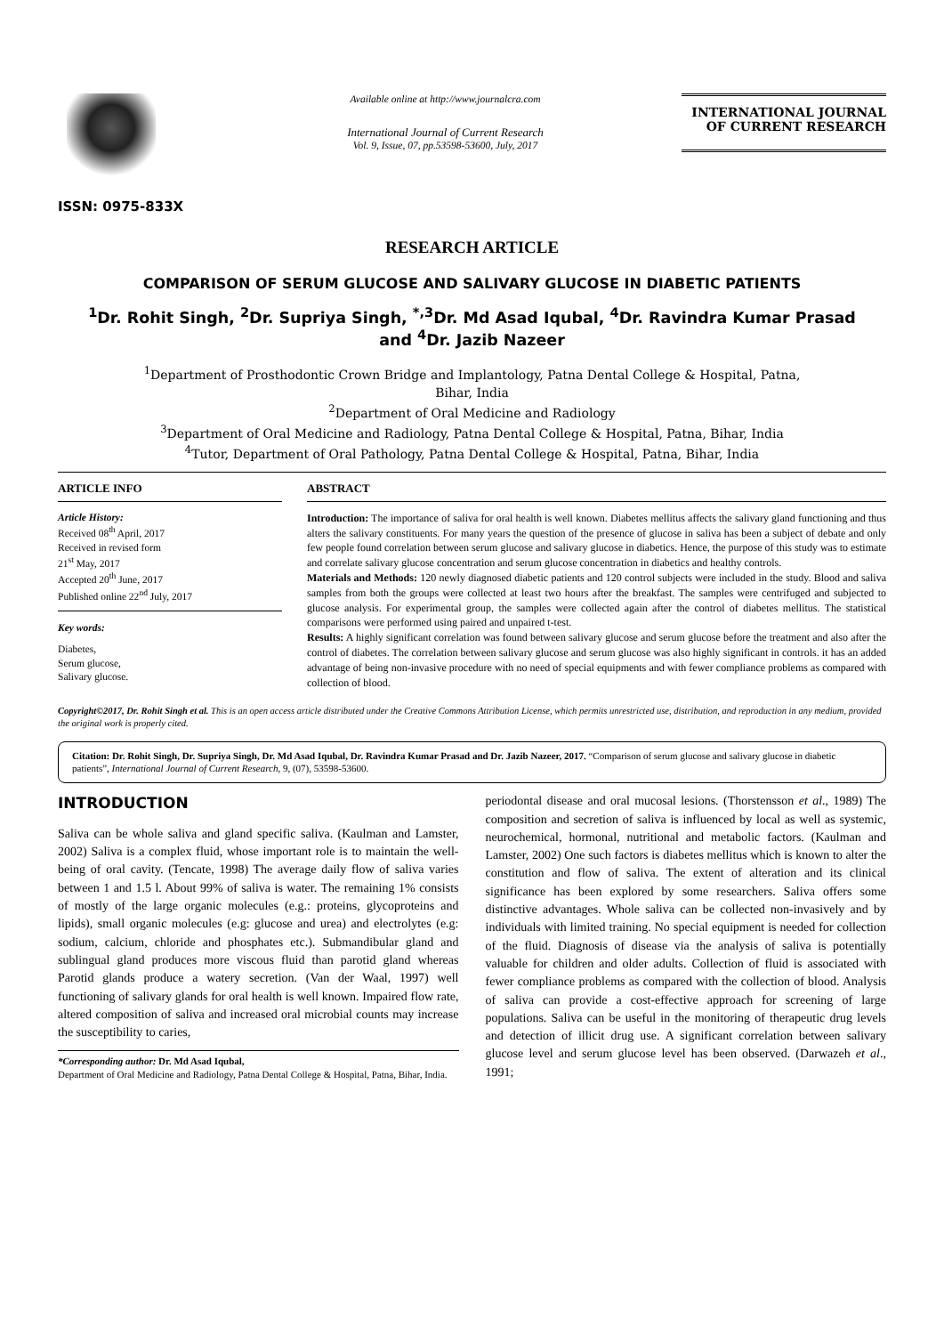ISSN: 0975-833X
Available online at http://www.journalcra.com
International Journal of Current Research
Vol. 9, Issue, 07, pp.53598-53600, July, 2017
INTERNATIONAL JOURNAL
OF CURRENT RESEARCH
RESEARCH ARTICLE
COMPARISON OF SERUM GLUCOSE AND SALIVARY GLUCOSE IN DIABETIC PATIENTS
<sup>1</sup> Dr. Rohit Singh, <sup>2</sup>Dr. Supriya Singh, <sup>*,3</sup>Dr. Md Asad Iqubal, <sup>4</sup>Dr. Ravindra Kumar Prasad
and <sup>4</sup>Dr. Jazib Nazeer
<sup>1</sup> Department of Prosthodontic Crown Bridge and Implantology, Patna Dental College & Hospital, Patna,
Bihar, India
<sup>2</sup> Department of Oral Medicine and Radiology
<sup>3</sup> Department of Oral Medicine and Radiology, Patna Dental College & Hospital, Patna, Bihar, India
<sup>4</sup> Tutor, Department of Oral Pathology, Patna Dental College & Hospital, Patna, Bihar, India
ARTICLE INFO
Article History:
Received 08<sup>th</sup> April, 2017
Received in revised form
21<sup>st</sup> May, 2017
Accepted 20<sup>th</sup> June, 2017
Published online 22<sup>nd</sup> July, 2017
Key words:
Diabetes,
Serum glucose,
Salivary glucose.
ABSTRACT
Introduction: The importance of saliva for oral health is well known. Diabetes mellitus affects the salivary gland functioning and thus alters the salivary constituents. For many years the question of the presence of glucose in saliva has been a subject of debate and only few people found correlation between serum glucose and salivary glucose in diabetics. Hence, the purpose of this study was to estimate and correlate salivary glucose concentration and serum glucose concentration in diabetics and healthy controls.
Materials and Methods: 120 newly diagnosed diabetic patients and 120 control subjects were included in the study. Blood and saliva samples from both the groups were collected at least two hours after the breakfast. The samples were centrifuged and subjected to glucose analysis. For experimental group, the samples were collected again after the control of diabetes mellitus. The statistical comparisons were performed using paired and unpaired t-test.
Results: A highly significant correlation was found between salivary glucose and serum glucose before the treatment and also after the control of diabetes. The correlation between salivary glucose and serum glucose was also highly significant in controls. it has an added advantage of being non-invasive procedure with no need of special equipments and with fewer compliance problems as compared with collection of blood.
Copyright©2017, Dr. Rohit Singh et al. This is an open access article distributed under the Creative Commons Attribution License, which permits unrestricted use, distribution, and reproduction in any medium, provided the original work is properly cited.
Citation: Dr. Rohit Singh, Dr. Supriya Singh, Dr. Md Asad Iqubal, Dr. Ravindra Kumar Prasad and Dr. Jazib Nazeer, 2017. “Comparison of serum glucose and salivary glucose in diabetic patients”, International Journal of Current Research, 9, (07), 53598-53600.
INTRODUCTION
Saliva can be whole saliva and gland specific saliva. (Kaulman and Lamster, 2002) Saliva is a complex fluid, whose important role is to maintain the well-being of oral cavity. (Tencate, 1998) The average daily flow of saliva varies between 1 and 1.5 l. About 99% of saliva is water. The remaining 1% consists of mostly of the large organic molecules (e.g.: proteins, glycoproteins and lipids), small organic molecules (e.g: glucose and urea) and electrolytes (e.g: sodium, calcium, chloride and phosphates etc.). Submandibular gland and sublingual gland produces more viscous fluid than parotid gland whereas Parotid glands produce a watery secretion. (Van der Waal, 1997) well functioning of salivary glands for oral health is well known. Impaired flow rate, altered composition of saliva and increased oral microbial counts may increase the susceptibility to caries,
*Corresponding author: Dr. Md Asad Iqubal,
Department of Oral Medicine and Radiology, Patna Dental College & Hospital, Patna, Bihar, India.
periodontal disease and oral mucosal lesions. (Thorstensson et al., 1989) The composition and secretion of saliva is influenced by local as well as systemic, neurochemical, hormonal, nutritional and metabolic factors. (Kaulman and Lamster, 2002) One such factors is diabetes mellitus which is known to alter the constitution and flow of saliva. The extent of alteration and its clinical significance has been explored by some researchers. Saliva offers some distinctive advantages. Whole saliva can be collected non-invasively and by individuals with limited training. No special equipment is needed for collection of the fluid. Diagnosis of disease via the analysis of saliva is potentially valuable for children and older adults. Collection of fluid is associated with fewer compliance problems as compared with the collection of blood. Analysis of saliva can provide a cost-effective approach for screening of large populations. Saliva can be useful in the monitoring of therapeutic drug levels and detection of illicit drug use. A significant correlation between salivary glucose level and serum glucose level has been observed. (Darwazeh et al., 1991;